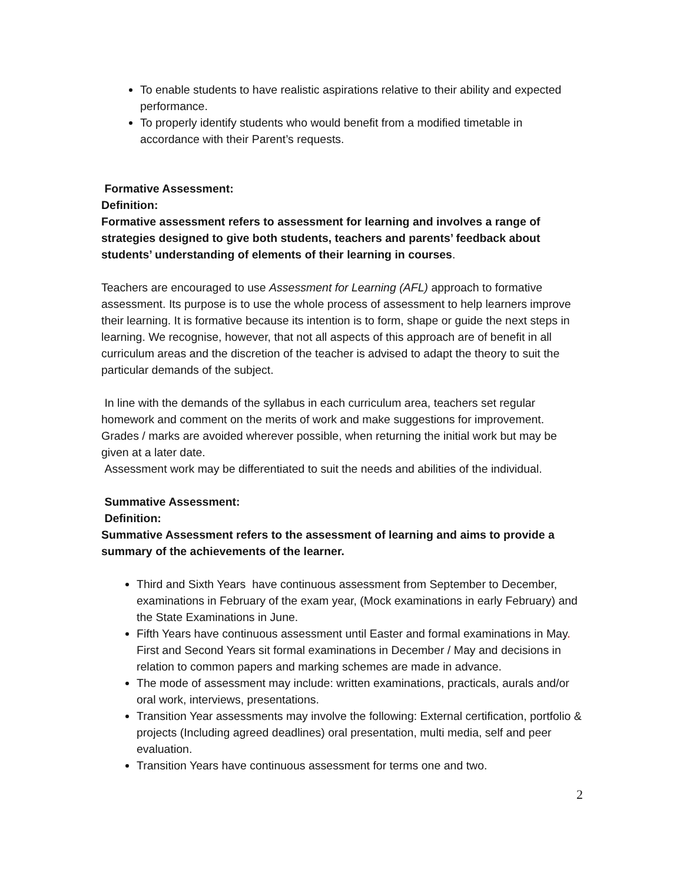To enable students to have realistic aspirations relative to their ability and expected performance.
To properly identify students who would benefit from a modified timetable in accordance with their Parent’s requests.
Formative Assessment:
Definition:
Formative assessment refers to assessment for learning and involves a range of strategies designed to give both students, teachers and parents’ feedback about students’ understanding of elements of their learning in courses.
Teachers are encouraged to use Assessment for Learning (AFL) approach to formative assessment. Its purpose is to use the whole process of assessment to help learners improve their learning. It is formative because its intention is to form, shape or guide the next steps in learning. We recognise, however, that not all aspects of this approach are of benefit in all curriculum areas and the discretion of the teacher is advised to adapt the theory to suit the particular demands of the subject.
In line with the demands of the syllabus in each curriculum area, teachers set regular homework and comment on the merits of work and make suggestions for improvement. Grades / marks are avoided wherever possible, when returning the initial work but may be given at a later date.
Assessment work may be differentiated to suit the needs and abilities of the individual.
Summative Assessment:
Definition:
Summative Assessment refers to the assessment of learning and aims to provide a summary of the achievements of the learner.
Third and Sixth Years have continuous assessment from September to December, examinations in February of the exam year, (Mock examinations in early February) and the State Examinations in June.
Fifth Years have continuous assessment until Easter and formal examinations in May. First and Second Years sit formal examinations in December / May and decisions in relation to common papers and marking schemes are made in advance.
The mode of assessment may include: written examinations, practicals, aurals and/or oral work, interviews, presentations.
Transition Year assessments may involve the following: External certification, portfolio & projects (Including agreed deadlines) oral presentation, multi media, self and peer evaluation.
Transition Years have continuous assessment for terms one and two.
2